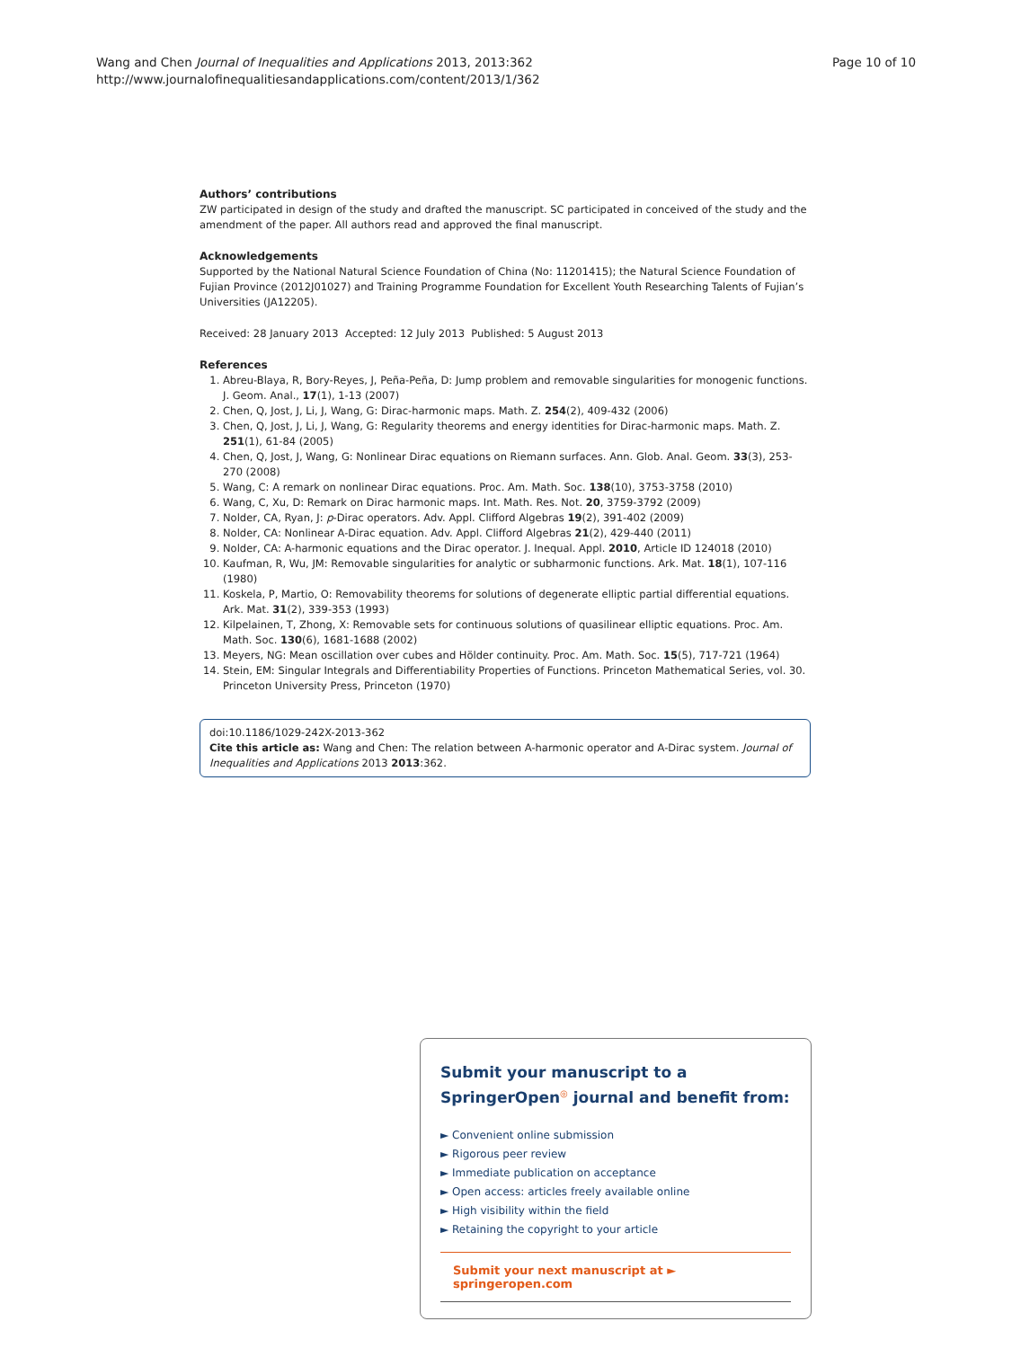Wang and Chen Journal of Inequalities and Applications 2013, 2013:362
http://www.journalofinequalitiesandapplications.com/content/2013/1/362
Page 10 of 10
Authors’ contributions
ZW participated in design of the study and drafted the manuscript. SC participated in conceived of the study and the amendment of the paper. All authors read and approved the final manuscript.
Acknowledgements
Supported by the National Natural Science Foundation of China (No: 11201415); the Natural Science Foundation of Fujian Province (2012J01027) and Training Programme Foundation for Excellent Youth Researching Talents of Fujian’s Universities (JA12205).
Received: 28 January 2013 Accepted: 12 July 2013 Published: 5 August 2013
References
1. Abreu-Blaya, R, Bory-Reyes, J, Peña-Peña, D: Jump problem and removable singularities for monogenic functions. J. Geom. Anal., 17(1), 1-13 (2007)
2. Chen, Q, Jost, J, Li, J, Wang, G: Dirac-harmonic maps. Math. Z. 254(2), 409-432 (2006)
3. Chen, Q, Jost, J, Li, J, Wang, G: Regularity theorems and energy identities for Dirac-harmonic maps. Math. Z. 251(1), 61-84 (2005)
4. Chen, Q, Jost, J, Wang, G: Nonlinear Dirac equations on Riemann surfaces. Ann. Glob. Anal. Geom. 33(3), 253-270 (2008)
5. Wang, C: A remark on nonlinear Dirac equations. Proc. Am. Math. Soc. 138(10), 3753-3758 (2010)
6. Wang, C, Xu, D: Remark on Dirac harmonic maps. Int. Math. Res. Not. 20, 3759-3792 (2009)
7. Nolder, CA, Ryan, J: p-Dirac operators. Adv. Appl. Clifford Algebras 19(2), 391-402 (2009)
8. Nolder, CA: Nonlinear A-Dirac equation. Adv. Appl. Clifford Algebras 21(2), 429-440 (2011)
9. Nolder, CA: A-harmonic equations and the Dirac operator. J. Inequal. Appl. 2010, Article ID 124018 (2010)
10. Kaufman, R, Wu, JM: Removable singularities for analytic or subharmonic functions. Ark. Mat. 18(1), 107-116 (1980)
11. Koskela, P, Martio, O: Removability theorems for solutions of degenerate elliptic partial differential equations. Ark. Mat. 31(2), 339-353 (1993)
12. Kilpelainen, T, Zhong, X: Removable sets for continuous solutions of quasilinear elliptic equations. Proc. Am. Math. Soc. 130(6), 1681-1688 (2002)
13. Meyers, NG: Mean oscillation over cubes and Hölder continuity. Proc. Am. Math. Soc. 15(5), 717-721 (1964)
14. Stein, EM: Singular Integrals and Differentiability Properties of Functions. Princeton Mathematical Series, vol. 30. Princeton University Press, Princeton (1970)
doi:10.1186/1029-242X-2013-362
Cite this article as: Wang and Chen: The relation between A-harmonic operator and A-Dirac system. Journal of Inequalities and Applications 2013 2013:362.
Submit your manuscript to a SpringerOpen<sup>◎</sup> journal and benefit from:
► Convenient online submission
► Rigorous peer review
► Immediate publication on acceptance
► Open access: articles freely available online
► High visibility within the field
► Retaining the copyright to your article
Submit your next manuscript at ► springeropen.com